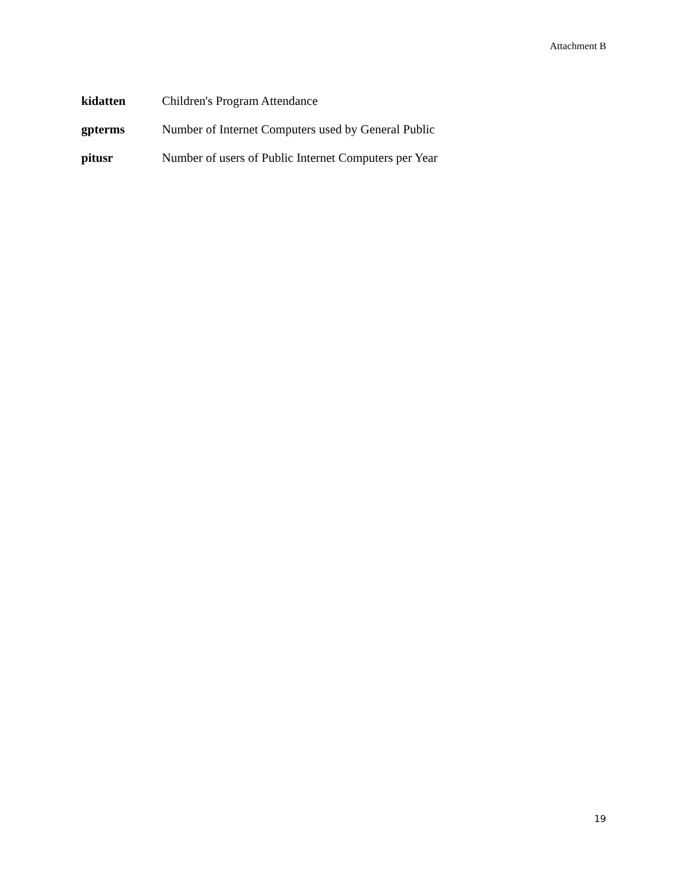Attachment B
kidatten Children's Program Attendance
gpterms Number of Internet Computers used by General Public
pitusr Number of users of Public Internet Computers per Year
19